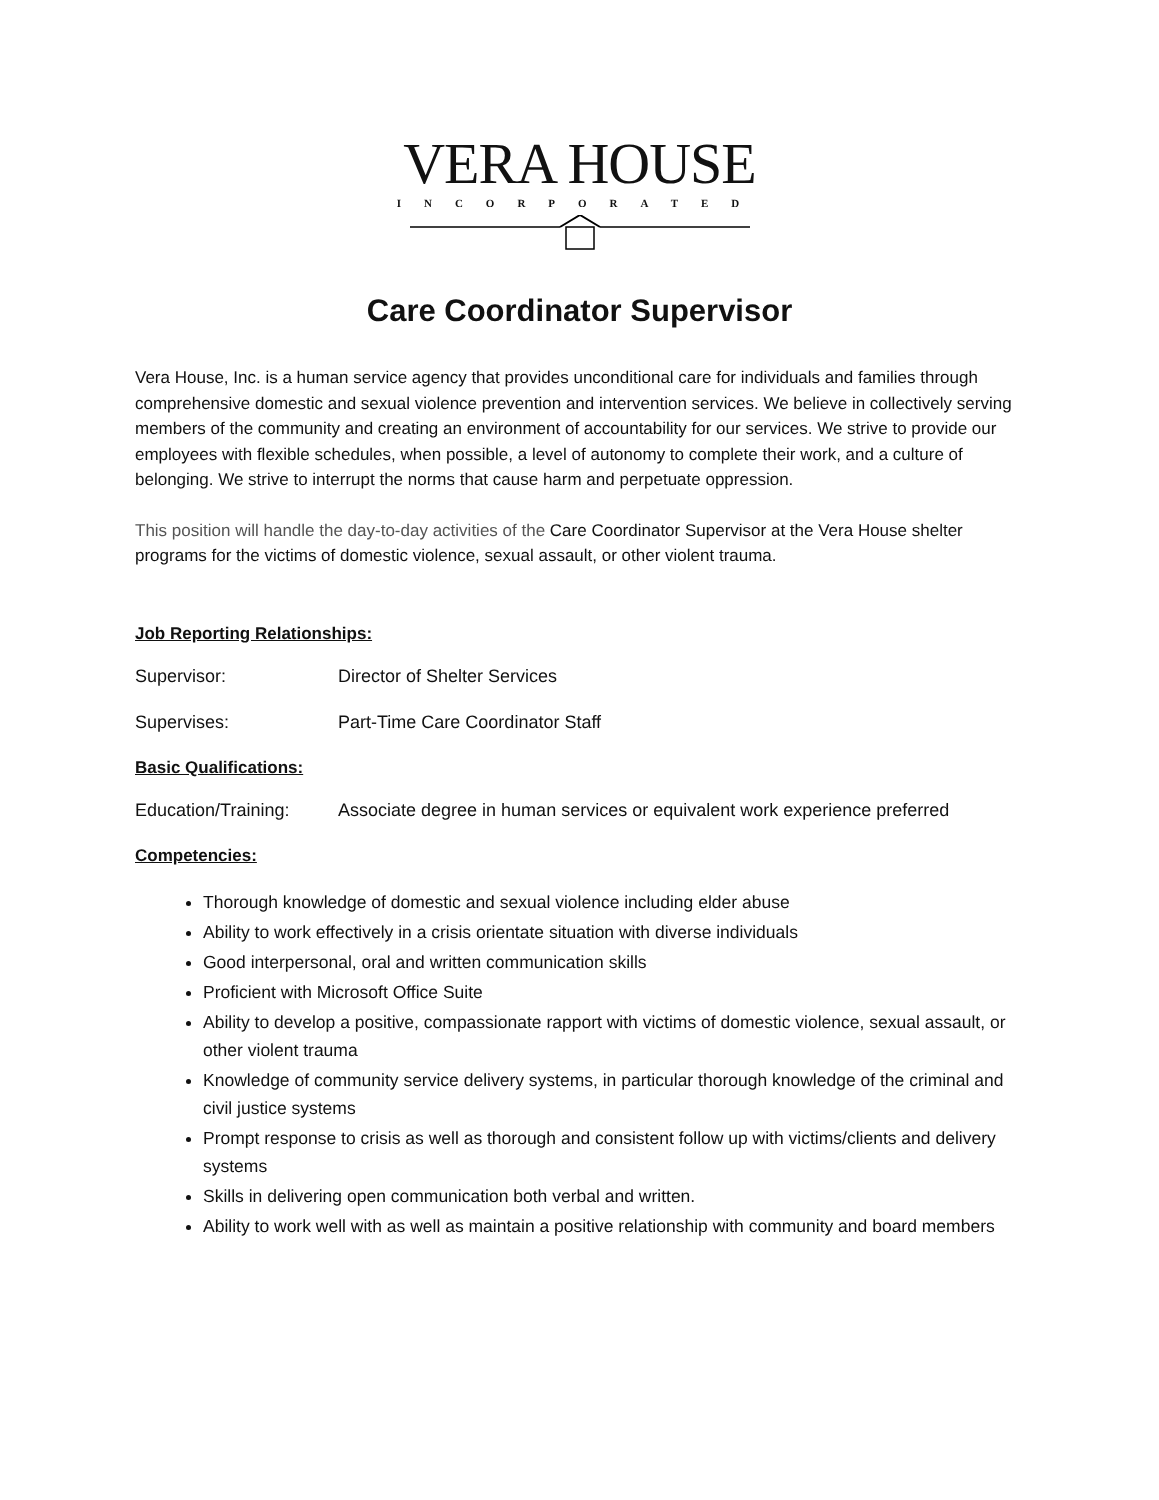VERA HOUSE
INCORPORATED
Care Coordinator Supervisor
Vera House, Inc. is a human service agency that provides unconditional care for individuals and families through comprehensive domestic and sexual violence prevention and intervention services. We believe in collectively serving members of the community and creating an environment of accountability for our services. We strive to provide our employees with flexible schedules, when possible, a level of autonomy to complete their work, and a culture of belonging. We strive to interrupt the norms that cause harm and perpetuate oppression.
This position will handle the day-to-day activities of the Care Coordinator Supervisor at the Vera House shelter programs for the victims of domestic violence, sexual assault, or other violent trauma.
Job Reporting Relationships:
Supervisor: Director of Shelter Services
Supervises: Part-Time Care Coordinator Staff
Basic Qualifications:
Education/Training: Associate degree in human services or equivalent work experience preferred
Competencies:
Thorough knowledge of domestic and sexual violence including elder abuse
Ability to work effectively in a crisis orientate situation with diverse individuals
Good interpersonal, oral and written communication skills
Proficient with Microsoft Office Suite
Ability to develop a positive, compassionate rapport with victims of domestic violence, sexual assault, or other violent trauma
Knowledge of community service delivery systems, in particular thorough knowledge of the criminal and civil justice systems
Prompt response to crisis as well as thorough and consistent follow up with victims/clients and delivery systems
Skills in delivering open communication both verbal and written.
Ability to work well with as well as maintain a positive relationship with community and board members